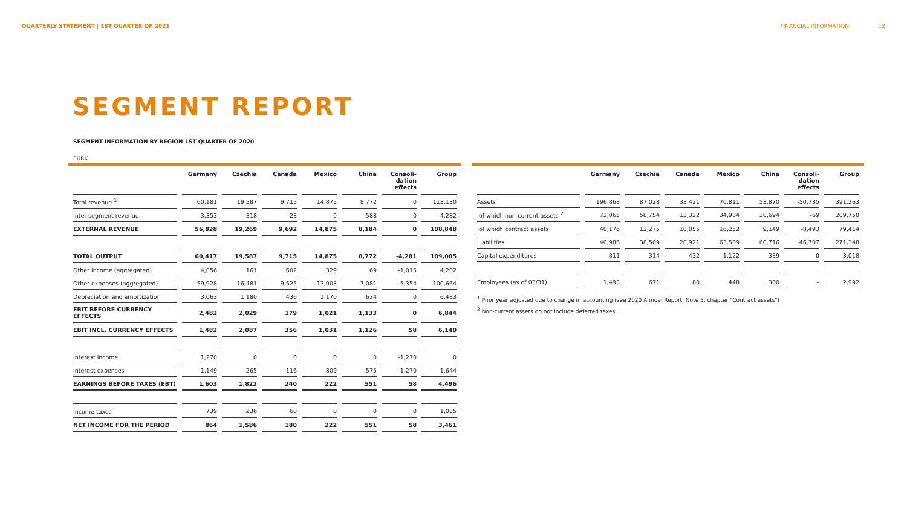QUARTERLY STATEMENT | 1ST QUARTER OF 2021 FINANCIAL INFORMATION 12
SEGMENT REPORT
SEGMENT INFORMATION BY REGION 1ST QUARTER OF 2020
EURK
| | Germany | Czechia | Canada | Mexico | China | Consoli- dation effects | Group |
| --- | --- | --- | --- | --- | --- | --- | --- |
| Total revenue <sup>1</sup> | 60,181 | 19,587 | 9,715 | 14,875 | 8,772 | 0 | 113,130 |
| Inter-segment revenue | -3,353 | -318 | -23 | 0 | -588 | 0 | -4,282 |
| EXTERNAL REVENUE | 56,828 | 19,269 | 9,692 | 14,875 | 8,184 | 0 | 108,848 |
| TOTAL OUTPUT | 60,417 | 19,587 | 9,715 | 14,875 | 8,772 | -4,281 | 109,085 |
| Other income (aggregated) | 4,056 | 161 | 602 | 329 | 69 | -1,015 | 4,202 |
| Other expenses (aggregated) | 59,928 | 16,481 | 9,525 | 13,003 | 7,081 | -5,354 | 100,664 |
| Depreciation and amortization | 3,063 | 1,180 | 436 | 1,170 | 634 | 0 | 6,483 |
| EBIT BEFORE CURRENCY EFFECTS | 2,482 | 2,029 | 179 | 1,021 | 1,133 | 0 | 6,844 |
| EBIT INCL. CURRENCY EFFECTS | 1,482 | 2,087 | 356 | 1,031 | 1,126 | 58 | 6,140 |
| Interest income | 1,270 | 0 | 0 | 0 | 0 | -1,270 | 0 |
| Interest expenses | 1,149 | 265 | 116 | 809 | 575 | -1,270 | 1,644 |
| EARNINGS BEFORE TAXES (EBT) | 1,603 | 1,822 | 240 | 222 | 551 | 58 | 4,496 |
| Income taxes <sup>1</sup> | 739 | 236 | 60 | 0 | 0 | 0 | 1,035 |
| NET INCOME FOR THE PERIOD | 864 | 1,586 | 180 | 222 | 551 | 58 | 3,461 |
| | Germany | Czechia | Canada | Mexico | China | Consoli- dation effects | Group |
| --- | --- | --- | --- | --- | --- | --- | --- |
| Assets | 196,868 | 87,028 | 33,421 | 70,811 | 53,870 | -50,735 | 391,263 |
| of which non-current assets <sup>2</sup> | 72,065 | 58,754 | 13,322 | 34,984 | 30,694 | -69 | 209,750 |
| of which contract assets | 40,176 | 12,275 | 10,055 | 16,252 | 9,149 | -8,493 | 79,414 |
| Liabilities | 40,986 | 38,509 | 20,921 | 63,509 | 60,716 | 46,707 | 271,348 |
| Capital expenditures | 811 | 314 | 432 | 1,122 | 339 | 0 | 3,018 |
| Employees (as of 03/31) | 1,493 | 671 | 80 | 448 | 300 | – | 2,992 |
<sup>1</sup> Prior year adjusted due to change in accounting (see 2020 Annual Report, Note 5, chapter "Contract assets")
<sup>2</sup> Non-current assets do not include deferred taxes